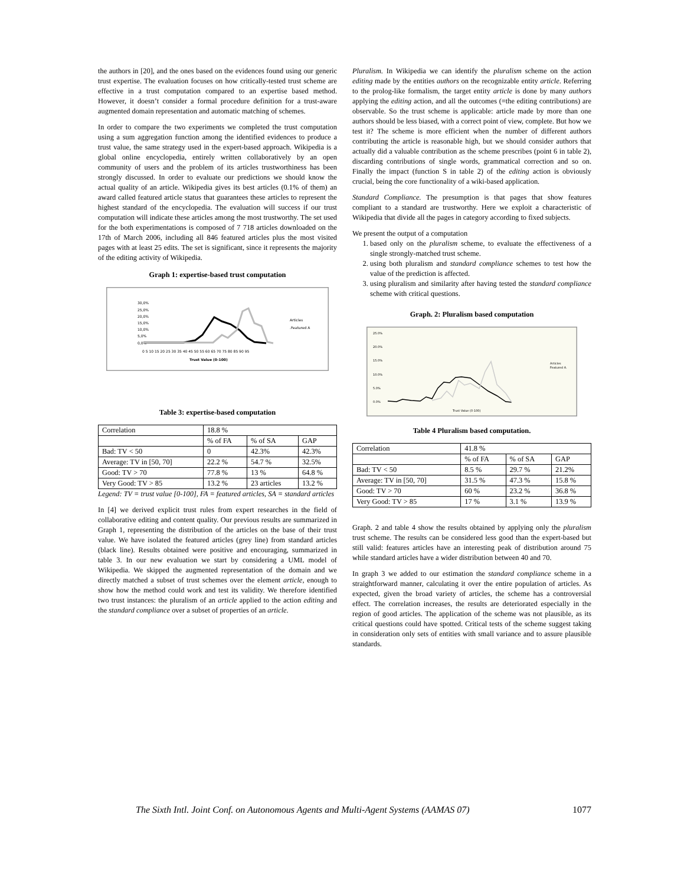the authors in [20], and the ones based on the evidences found using our generic trust expertise. The evaluation focuses on how critically-tested trust scheme are effective in a trust computation compared to an expertise based method. However, it doesn’t consider a formal procedure definition for a trust-aware augmented domain representation and automatic matching of schemes.
In order to compare the two experiments we completed the trust computation using a sum aggregation function among the identified evidences to produce a trust value, the same strategy used in the expert-based approach. Wikipedia is a global online encyclopedia, entirely written collaboratively by an open community of users and the problem of its articles trustworthiness has been strongly discussed. In order to evaluate our predictions we should know the actual quality of an article. Wikipedia gives its best articles (0.1% of them) an award called featured article status that guarantees these articles to represent the highest standard of the encyclopedia. The evaluation will success if our trust computation will indicate these articles among the most trustworthy. The set used for the both experimentations is composed of 7 718 articles downloaded on the 17th of March 2006, including all 846 featured articles plus the most visited pages with at least 25 edits. The set is significant, since it represents the majority of the editing activity of Wikipedia.
Graph 1: expertise-based trust computation
30,0%
25,0%
20,0%
15,0%
10,0%
5,0%
0,0%
0 5 10 15 20 25 30 35 40 45 50 55 60 65 70 75 80 85 90 95
Trust Value (0-100)
Articles
.Featured A
Table 3: expertise-based computation
| Correlation | 18.8 % | | |
| | % of FA | % of SA | GAP |
| Bad: TV < 50 | 0 | 42.3% | 42.3% |
| Average: TV in [50, 70] | 22.2 % | 54.7 % | 32.5% |
| Good: TV > 70 | 77.8 % | 13 % | 64.8 % |
| Very Good: TV > 85 | 13.2 % | 23 articles | 13.2 % |
Legend: TV = trust value [0-100], FA = featured articles, SA = standard articles
In [4] we derived explicit trust rules from expert researches in the field of collaborative editing and content quality. Our previous results are summarized in Graph 1, representing the distribution of the articles on the base of their trust value. We have isolated the featured articles (grey line) from standard articles (black line). Results obtained were positive and encouraging, summarized in table 3. In our new evaluation we start by considering a UML model of Wikipedia. We skipped the augmented representation of the domain and we directly matched a subset of trust schemes over the element article, enough to show how the method could work and test its validity. We therefore identified two trust instances: the pluralism of an article applied to the action editing and the standard compliance over a subset of properties of an article.
Pluralism. In Wikipedia we can identify the pluralism scheme on the action editing made by the entities authors on the recognizable entity article. Referring to the prolog-like formalism, the target entity article is done by many authors applying the editing action, and all the outcomes (=the editing contributions) are observable. So the trust scheme is applicable: article made by more than one authors should be less biased, with a correct point of view, complete. But how we test it? The scheme is more efficient when the number of different authors contributing the article is reasonable high, but we should consider authors that actually did a valuable contribution as the scheme prescribes (point 6 in table 2), discarding contributions of single words, grammatical correction and so on. Finally the impact (function S in table 2) of the editing action is obviously crucial, being the core functionality of a wiki-based application.
Standard Compliance. The presumption is that pages that show features compliant to a standard are trustworthy. Here we exploit a characteristic of Wikipedia that divide all the pages in category according to fixed subjects.
We present the output of a computation
1. based only on the pluralism scheme, to evaluate the effectiveness of a single strongly-matched trust scheme.
2. using both pluralism and standard compliance schemes to test how the value of the prediction is affected.
3. using pluralism and similarity after having tested the standard compliance scheme with critical questions.
Graph. 2: Pluralism based computation
25.0%
20.0%
15.0%
10.0%
5.0%
0.0%
Trust Value (0-100)
Articles
Featured A.
Table 4 Pluralism based computation.
| Correlation | 41.8 % | | |
| | % of FA | % of SA | GAP |
| Bad: TV < 50 | 8.5 % | 29.7 % | 21.2% |
| Average: TV in [50, 70] | 31.5 % | 47.3 % | 15.8 % |
| Good: TV > 70 | 60 % | 23.2 % | 36.8 % |
| Very Good: TV > 85 | 17 % | 3.1 % | 13.9 % |
Graph. 2 and table 4 show the results obtained by applying only the pluralism trust scheme. The results can be considered less good than the expert-based but still valid: features articles have an interesting peak of distribution around 75 while standard articles have a wider distribution between 40 and 70.
In graph 3 we added to our estimation the standard compliance scheme in a straightforward manner, calculating it over the entire population of articles. As expected, given the broad variety of articles, the scheme has a controversial effect. The correlation increases, the results are deteriorated especially in the region of good articles. The application of the scheme was not plausible, as its critical questions could have spotted. Critical tests of the scheme suggest taking in consideration only sets of entities with small variance and to assure plausible standards.
The Sixth Intl. Joint Conf. on Autonomous Agents and Multi-Agent Systems (AAMAS 07) 1077